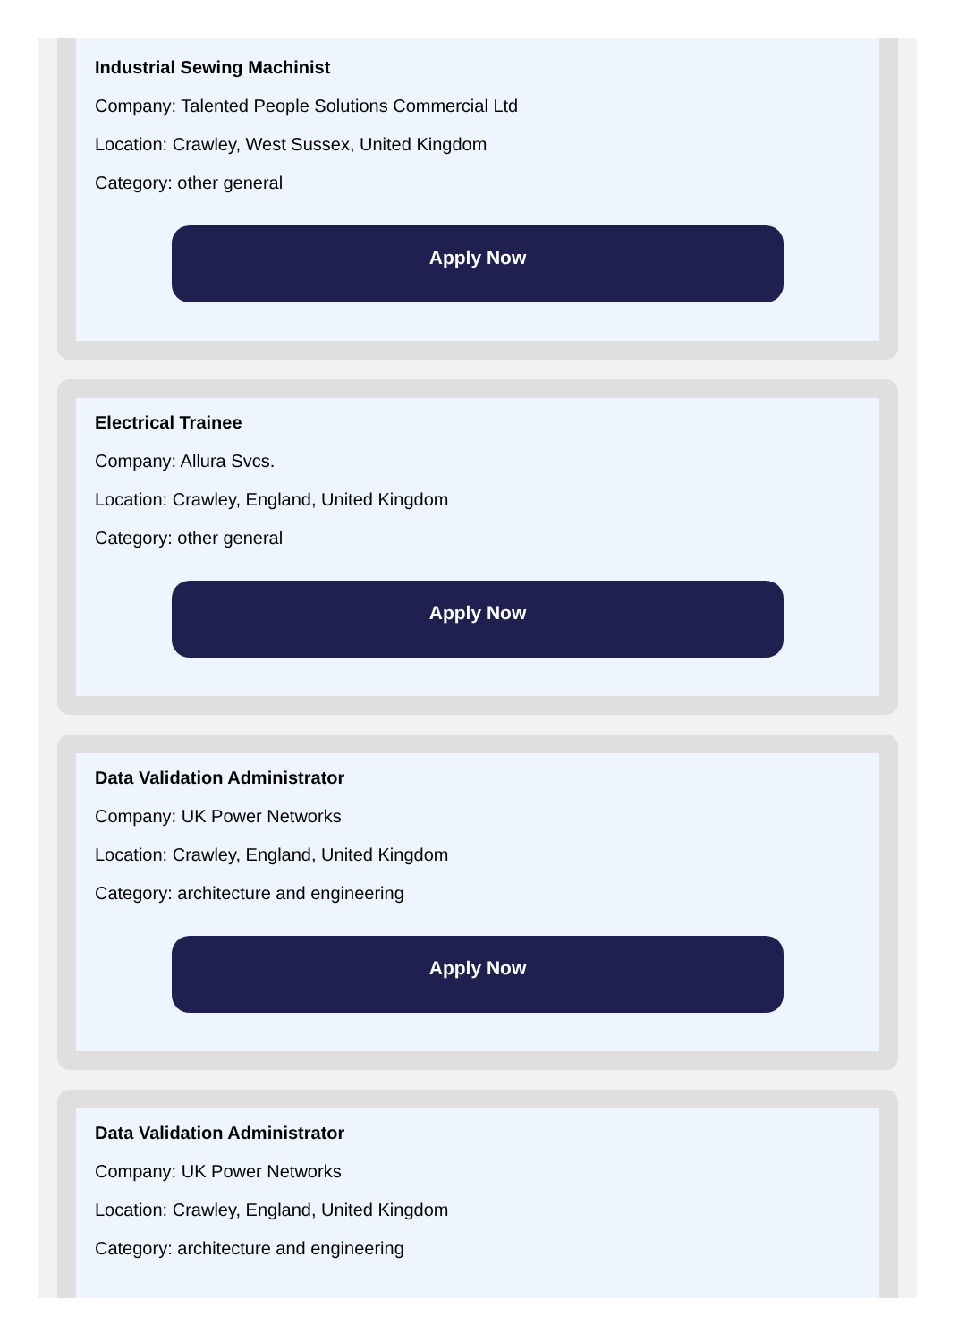Industrial Sewing Machinist
Company: Talented People Solutions Commercial Ltd
Location: Crawley, West Sussex, United Kingdom
Category: other general
Apply Now
Electrical Trainee
Company: Allura Svcs.
Location: Crawley, England, United Kingdom
Category: other general
Apply Now
Data Validation Administrator
Company: UK Power Networks
Location: Crawley, England, United Kingdom
Category: architecture and engineering
Apply Now
Data Validation Administrator
Company: UK Power Networks
Location: Crawley, England, United Kingdom
Category: architecture and engineering